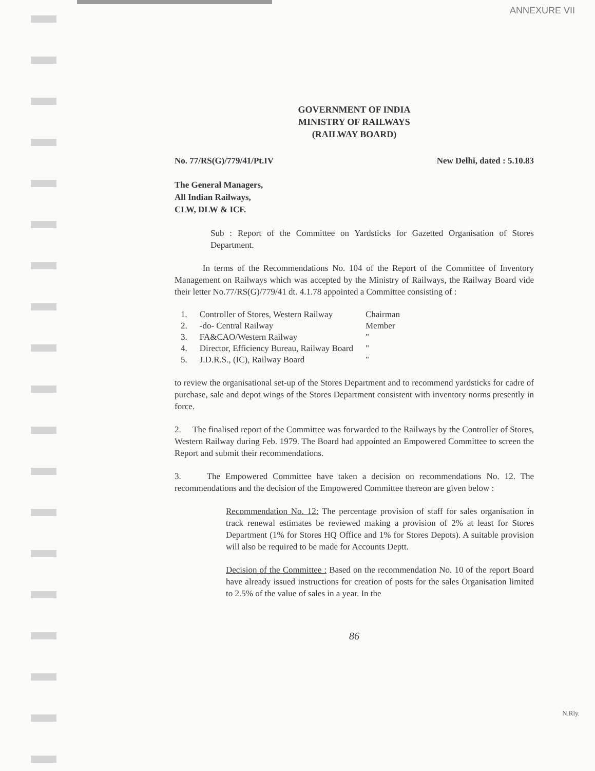ANNEXURE VII
GOVERNMENT OF INDIA
MINISTRY OF RAILWAYS
(RAILWAY BOARD)
No. 77/RS(G)/779/41/Pt.IV New Delhi, dated : 5.10.83
The General Managers,
All Indian Railways,
CLW, DLW & ICF.
Sub : Report of the Committee on Yardsticks for Gazetted Organisation of Stores Department.
In terms of the Recommendations No. 104 of the Report of the Committee of Inventory Management on Railways which was accepted by the Ministry of Railways, the Railway Board vide their letter No.77/RS(G)/779/41 dt. 4.1.78 appointed a Committee consisting of :
| 1. | Controller of Stores, Western Railway | Chairman |
| 2. | -do- Central Railway | Member |
| 3. | FA&CAO/Western Railway | " |
| 4. | Director, Efficiency Bureau, Railway Board | " |
| 5. | J.D.R.S., (IC), Railway Board | " |
to review the organisational set-up of the Stores Department and to recommend yardsticks for cadre of purchase, sale and depot wings of the Stores Department consistent with inventory norms presently in force.
2. The finalised report of the Committee was forwarded to the Railways by the Controller of Stores, Western Railway during Feb. 1979. The Board had appointed an Empowered Committee to screen the Report and submit their recommendations.
3. The Empowered Committee have taken a decision on recommendations No. 12. The recommendations and the decision of the Empowered Committee thereon are given below :
Recommendation No. 12: The percentage provision of staff for sales organisation in track renewal estimates be reviewed making a provision of 2% at least for Stores Department (1% for Stores HQ Office and 1% for Stores Depots). A suitable provision will also be required to be made for Accounts Deptt.
Decision of the Committee : Based on the recommendation No. 10 of the report Board have already issued instructions for creation of posts for the sales Organisation limited to 2.5% of the value of sales in a year. In the
86
N.Rly.